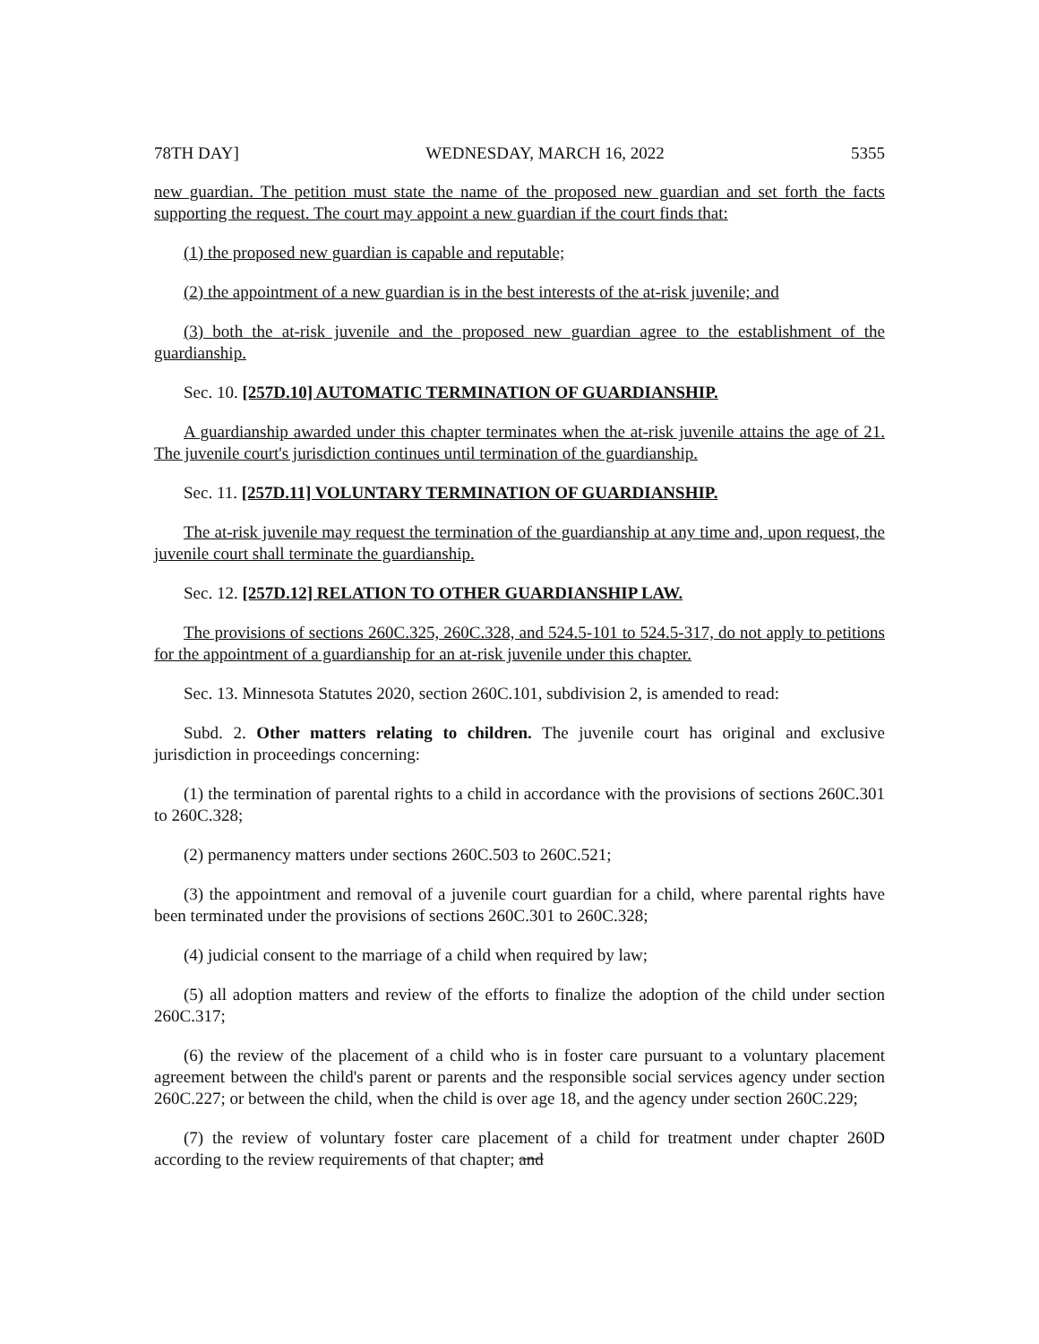78TH DAY] WEDNESDAY, MARCH 16, 2022 5355
new guardian. The petition must state the name of the proposed new guardian and set forth the facts supporting the request. The court may appoint a new guardian if the court finds that:
(1) the proposed new guardian is capable and reputable;
(2) the appointment of a new guardian is in the best interests of the at-risk juvenile; and
(3) both the at-risk juvenile and the proposed new guardian agree to the establishment of the guardianship.
Sec. 10. [257D.10] AUTOMATIC TERMINATION OF GUARDIANSHIP.
A guardianship awarded under this chapter terminates when the at-risk juvenile attains the age of 21. The juvenile court's jurisdiction continues until termination of the guardianship.
Sec. 11. [257D.11] VOLUNTARY TERMINATION OF GUARDIANSHIP.
The at-risk juvenile may request the termination of the guardianship at any time and, upon request, the juvenile court shall terminate the guardianship.
Sec. 12. [257D.12] RELATION TO OTHER GUARDIANSHIP LAW.
The provisions of sections 260C.325, 260C.328, and 524.5-101 to 524.5-317, do not apply to petitions for the appointment of a guardianship for an at-risk juvenile under this chapter.
Sec. 13. Minnesota Statutes 2020, section 260C.101, subdivision 2, is amended to read:
Subd. 2. Other matters relating to children. The juvenile court has original and exclusive jurisdiction in proceedings concerning:
(1) the termination of parental rights to a child in accordance with the provisions of sections 260C.301 to 260C.328;
(2) permanency matters under sections 260C.503 to 260C.521;
(3) the appointment and removal of a juvenile court guardian for a child, where parental rights have been terminated under the provisions of sections 260C.301 to 260C.328;
(4) judicial consent to the marriage of a child when required by law;
(5) all adoption matters and review of the efforts to finalize the adoption of the child under section 260C.317;
(6) the review of the placement of a child who is in foster care pursuant to a voluntary placement agreement between the child's parent or parents and the responsible social services agency under section 260C.227; or between the child, when the child is over age 18, and the agency under section 260C.229;
(7) the review of voluntary foster care placement of a child for treatment under chapter 260D according to the review requirements of that chapter; and